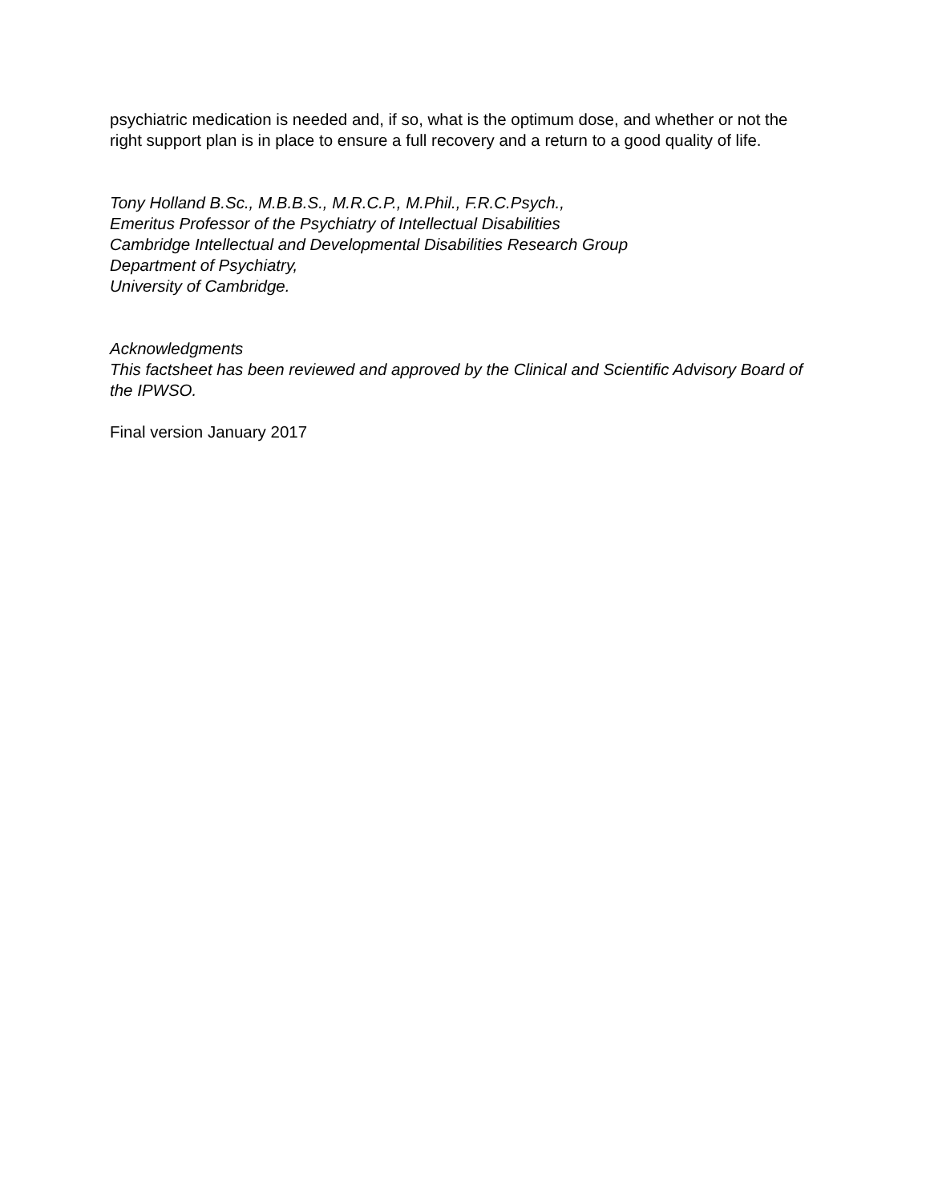psychiatric medication is needed and, if so, what is the optimum dose, and whether or not the right support plan is in place to ensure a full recovery and a return to a good quality of life.
Tony Holland B.Sc., M.B.B.S., M.R.C.P., M.Phil., F.R.C.Psych.,
Emeritus Professor of the Psychiatry of Intellectual Disabilities
Cambridge Intellectual and Developmental Disabilities Research Group
Department of Psychiatry,
University of Cambridge.
Acknowledgments
This factsheet has been reviewed and approved by the Clinical and Scientific Advisory Board of the IPWSO.
Final version January 2017